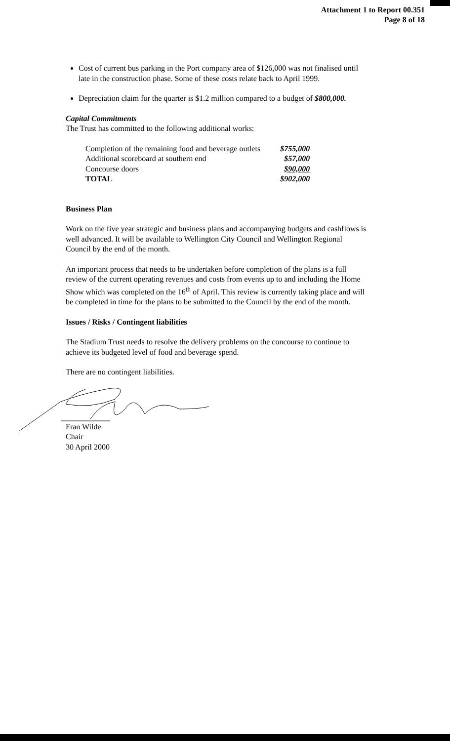Attachment 1 to Report 00.351
Page 8 of 18
Cost of current bus parking in the Port company area of $126,000 was not finalised until late in the construction phase. Some of these costs relate back to April 1999.
Depreciation claim for the quarter is $1.2 million compared to a budget of $800,000.
Capital Commitments
The Trust has committed to the following additional works:
| Completion of the remaining food and beverage outlets | $755,000 |
| Additional scoreboard at southern end | $57,000 |
| Concourse doors | $90,000 |
| TOTAL | $902,000 |
Business Plan
Work on the five year strategic and business plans and accompanying budgets and cashflows is well advanced. It will be available to Wellington City Council and Wellington Regional Council by the end of the month.
An important process that needs to be undertaken before completion of the plans is a full review of the current operating revenues and costs from events up to and including the Home Show which was completed on the 16<sup>th</sup> of April. This review is currently taking place and will be completed in time for the plans to be submitted to the Council by the end of the month.
Issues / Risks / Contingent liabilities
The Stadium Trust needs to resolve the delivery problems on the concourse to continue to achieve its budgeted level of food and beverage spend.
There are no contingent liabilities.
Fran Wilde
Chair
30 April 2000